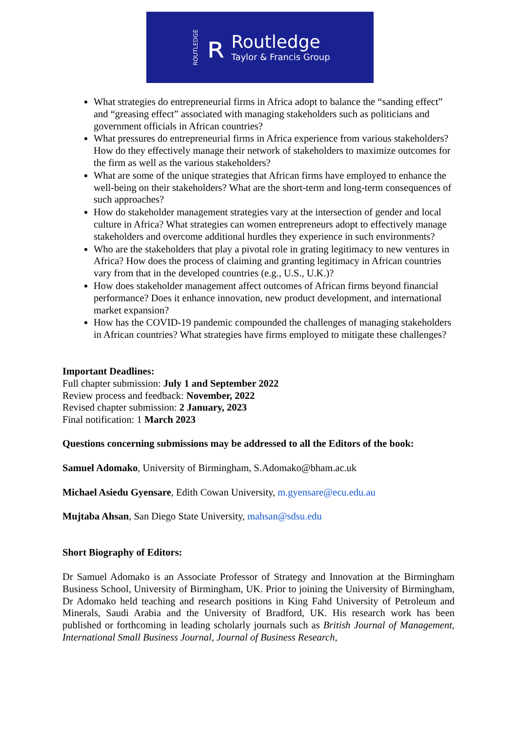ROUTLEDGE
ʀ
Routledge
Taylor & Francis Group
What strategies do entrepreneurial firms in Africa adopt to balance the “sanding effect” and “greasing effect” associated with managing stakeholders such as politicians and government officials in African countries?
What pressures do entrepreneurial firms in Africa experience from various stakeholders? How do they effectively manage their network of stakeholders to maximize outcomes for the firm as well as the various stakeholders?
What are some of the unique strategies that African firms have employed to enhance the well-being on their stakeholders? What are the short-term and long-term consequences of such approaches?
How do stakeholder management strategies vary at the intersection of gender and local culture in Africa? What strategies can women entrepreneurs adopt to effectively manage stakeholders and overcome additional hurdles they experience in such environments?
Who are the stakeholders that play a pivotal role in grating legitimacy to new ventures in Africa? How does the process of claiming and granting legitimacy in African countries vary from that in the developed countries (e.g., U.S., U.K.)?
How does stakeholder management affect outcomes of African firms beyond financial performance? Does it enhance innovation, new product development, and international market expansion?
How has the COVID-19 pandemic compounded the challenges of managing stakeholders in African countries? What strategies have firms employed to mitigate these challenges?
Important Deadlines:
Full chapter submission: July 1 and September 2022
Review process and feedback: November, 2022
Revised chapter submission: 2 January, 2023
Final notification: 1 March 2023
Questions concerning submissions may be addressed to all the Editors of the book:
Samuel Adomako, University of Birmingham, S.Adomako@bham.ac.uk
Michael Asiedu Gyensare, Edith Cowan University, m.gyensare@ecu.edu.au
Mujtaba Ahsan, San Diego State University, mahsan@sdsu.edu
Short Biography of Editors:
Dr Samuel Adomako is an Associate Professor of Strategy and Innovation at the Birmingham Business School, University of Birmingham, UK. Prior to joining the University of Birmingham, Dr Adomako held teaching and research positions in King Fahd University of Petroleum and Minerals, Saudi Arabia and the University of Bradford, UK. His research work has been published or forthcoming in leading scholarly journals such as British Journal of Management, International Small Business Journal, Journal of Business Research,